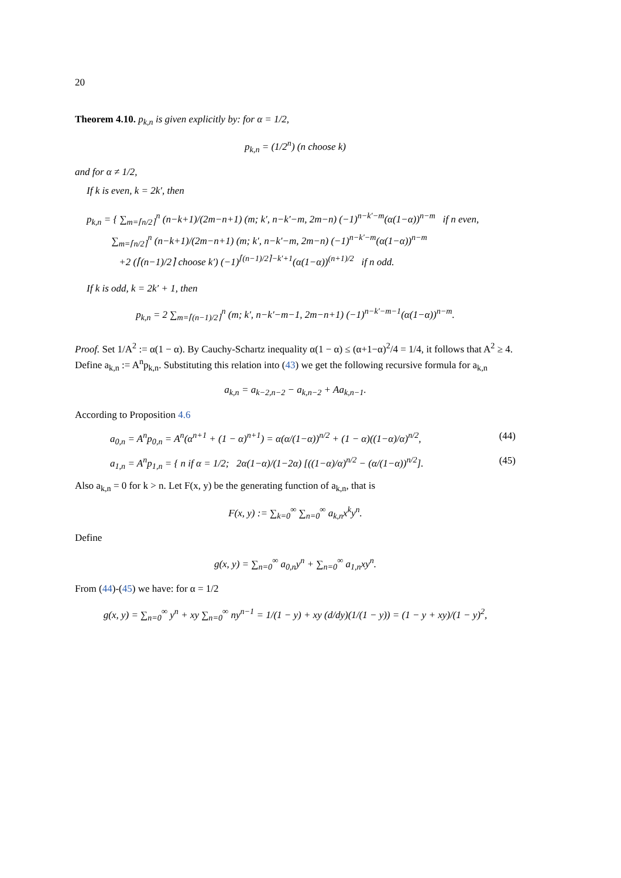20
Theorem 4.10. p<sub>k,n</sub> is given explicitly by: for α = 1/2,
p<sub>k,n</sub> = (1/2<sup>n</sup>) (n choose k)
and for α ≠ 1/2,
If k is even, k = 2k′, then
p<sub>k,n</sub> = { ∑<sub>m=⌈n/2⌉</sub><sup>n</sup> (n−k+1)/(2m−n+1) (m; k′, n−k′−m, 2m−n) (−1)<sup>n−k′−m</sup>(α(1−α))<sup>n−m</sup> if n even,
∑<sub>m=⌈n/2⌉</sub><sup>n</sup> (n−k+1)/(2m−n+1) (m; k′, n−k′−m, 2m−n) (−1)<sup>n−k′−m</sup>(α(1−α))<sup>n−m</sup>
+2 (⌈(n−1)/2⌉ choose k′) (−1)<sup>⌈(n−1)/2⌉−k′+1</sup>(α(1−α))<sup>(n+1)/2</sup> if n odd.
If k is odd, k = 2k′ + 1, then
p<sub>k,n</sub> = 2 ∑<sub>m=⌈(n−1)/2⌉</sub><sup>n</sup> (m; k′, n−k′−m−1, 2m−n+1) (−1)<sup>n−k′−m−1</sup>(α(1−α))<sup>n−m</sup>.
Proof. Set 1/A<sup>2</sup> := α(1 − α). By Cauchy-Schartz inequality α(1 − α) ≤ (α+1−α)<sup>2</sup>/4 = 1/4, it follows that A<sup>2</sup> ≥ 4. Define a<sub>k,n</sub> := A<sup>n</sup>p<sub>k,n</sub>. Substituting this relation into (43) we get the following recursive formula for a<sub>k,n</sub>
a<sub>k,n</sub> = a<sub>k−2,n−2</sub> − a<sub>k,n−2</sub> + Aa<sub>k,n−1</sub>.
According to Proposition 4.6
a<sub>0,n</sub> = A<sup>n</sup>p<sub>0,n</sub> = A<sup>n</sup>(α<sup>n+1</sup> + (1 − α)<sup>n+1</sup>) = α(α/(1−α))<sup>n/2</sup> + (1 − α)((1−α)/α)<sup>n/2</sup>, (44)
a<sub>1,n</sub> = A<sup>n</sup>p<sub>1,n</sub> = { n if α = 1/2; 2α(1−α)/(1−2α) [((1−α)/α)<sup>n/2</sup> − (α/(1−α))<sup>n/2</sup>]. (45)
Also a<sub>k,n</sub> = 0 for k > n. Let F(x, y) be the generating function of a<sub>k,n</sub>, that is
F(x, y) := ∑<sub>k=0</sub><sup>∞</sup> ∑<sub>n=0</sub><sup>∞</sup> a<sub>k,n</sub>x<sup>k</sup>y<sup>n</sup>.
Define
g(x, y) = ∑<sub>n=0</sub><sup>∞</sup> a<sub>0,n</sub>y<sup>n</sup> + ∑<sub>n=0</sub><sup>∞</sup> a<sub>1,n</sub>xy<sup>n</sup>.
From (44)-(45) we have: for α = 1/2
g(x, y) = ∑<sub>n=0</sub><sup>∞</sup> y<sup>n</sup> + xy ∑<sub>n=0</sub><sup>∞</sup> ny<sup>n−1</sup> = 1/(1 − y) + xy (d/dy)(1/(1 − y)) = (1 − y + xy)/(1 − y)<sup>2</sup>,